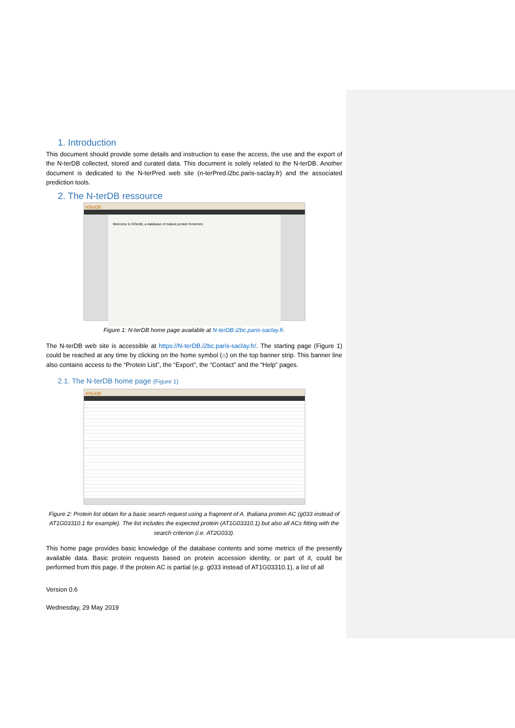1. Introduction
This document should provide some details and instruction to ease the access, the use and the export of the N-terDB collected, stored and curated data. This document is solely related to the N-terDB. Another document is dedicated to the N-terPred web site (n-terPred.i2bc.paris-saclay.fr) and the associated prediction tools.
2. The N-terDB ressource
NTerDB
Welcome to NTerdb, a database of mature protein N-termini.
Figure 1: N-terDB home page available at N-terDB.i2bc.paris-saclay.fr.
The N-terDB web site is accessible at https://N-terDB.i2bc.paris-saclay.fr/. The starting page (Figure 1) could be reached at any time by clicking on the home symbol (⌂) on the top banner strip. This banner line also contains access to the “Protein List”, the “Export”, the “Contact” and the “Help” pages.
2.1. The N-terDB home page (Figure 1)
NTerDB
Figure 2: Protein list obtain for a basic search request using a fragment of A. thaliana protein AC (g033 instead of AT1G03310.1 for example). The list includes the expected protein (AT1G03310.1) but also all ACs fitting with the search criterion (i.e. AT2G033).
This home page provides basic knowledge of the database contents and some metrics of the presently available data. Basic protein requests based on protein accession identity, or part of it, could be performed from this page. If the protein AC is partial (e.g. g033 instead of AT1G03310.1), a list of all
Version 0.6
Wednesday, 29 May 2019